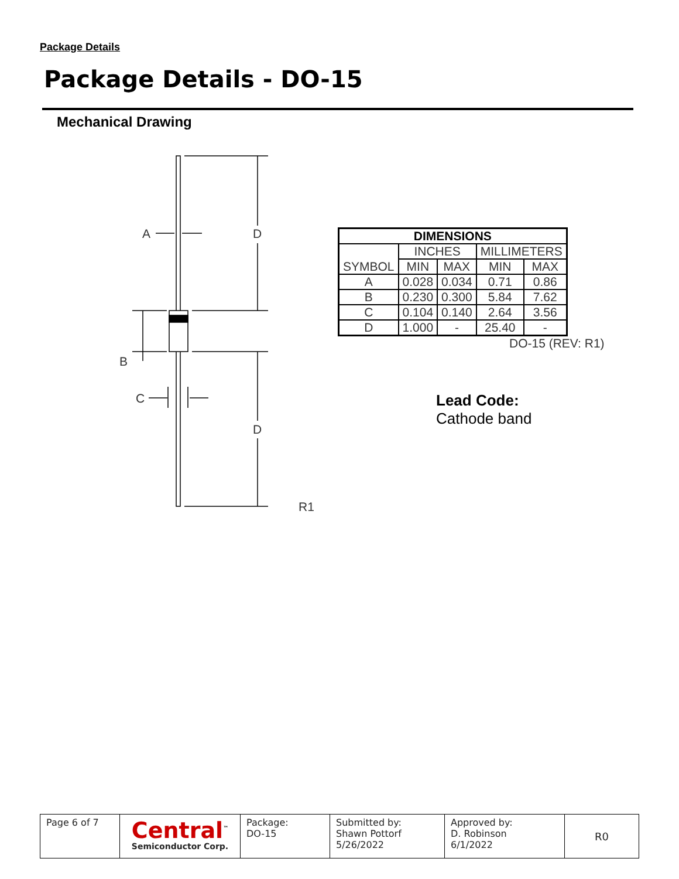Package Details
Package Details - DO-15
Mechanical Drawing
A
D
B
C
D
R1
| DIMENSIONS | | | | |
| --- | --- | --- | --- | --- |
| SYMBOL | INCHES | | MILLIMETERS | |
| | MIN | MAX | MIN | MAX |
| A | 0.028 | 0.034 | 0.71 | 0.86 |
| B | 0.230 | 0.300 | 5.84 | 7.62 |
| C | 0.104 | 0.140 | 2.64 | 3.56 |
| D | 1.000 | - | 25.40 | - |
DO-15 (REV: R1)
Lead Code:
Cathode band
| Page 6 of 7 | Central<sup>™</sup> Semiconductor Corp. | Package: DO-15 | Submitted by: Shawn Pottorf 5/26/2022 | Approved by: D. Robinson 6/1/2022 | R0 |